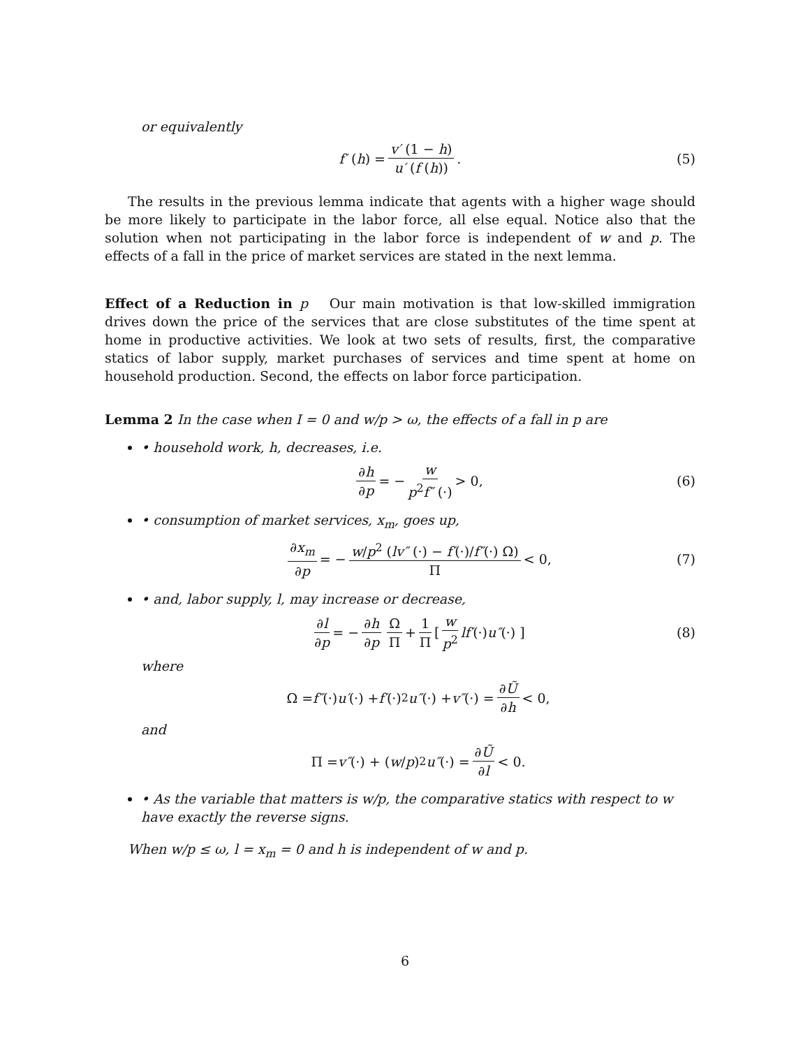or equivalently
f′ (h) = v′ (1 − h) u′ (f (h)). (5)
The results in the previous lemma indicate that agents with a higher wage should be more likely to participate in the labor force, all else equal. Notice also that the solution when not participating in the labor force is independent of w and p. The effects of a fall in the price of market services are stated in the next lemma.
Effect of a Reduction in p Our main motivation is that low-skilled immigration drives down the price of the services that are close substitutes of the time spent at home in productive activities. We look at two sets of results, first, the comparative statics of labor supply, market purchases of services and time spent at home on household production. Second, the effects on labor force participation.
Lemma 2 In the case when I = 0 and w/p > ω, the effects of a fall in p are
• household work, h, decreases, i.e.
∂h ∂p = − w p<sup>2</sup>f″ (·) > 0, (6)
• consumption of market services, x<sub>m</sub>, goes up,
∂x<sub>m</sub> ∂p = − w/p<sup>2</sup> (lv″ (·) − f′(·)/f″(·) Ω) Π < 0, (7)
• and, labor supply, l, may increase or decrease,
∂l ∂p = − ∂h ∂p Ω Π + 1 Π [ w p<sup>2</sup> lf′ (·) u″ (·) ] (8)
where
Ω = f″ (·) u′ (·) + f′ (·)<sup>2</sup> u″ (·) + v″ (·) = ∂Ũ ∂h < 0,
and
Π = v″ (·) + (w / p)<sup>2</sup> u″ (·) = ∂Ũ ∂l < 0.
• As the variable that matters is w/p, the comparative statics with respect to w have exactly the reverse signs.
When w/p ≤ ω, l = x<sub>m</sub> = 0 and h is independent of w and p.
6